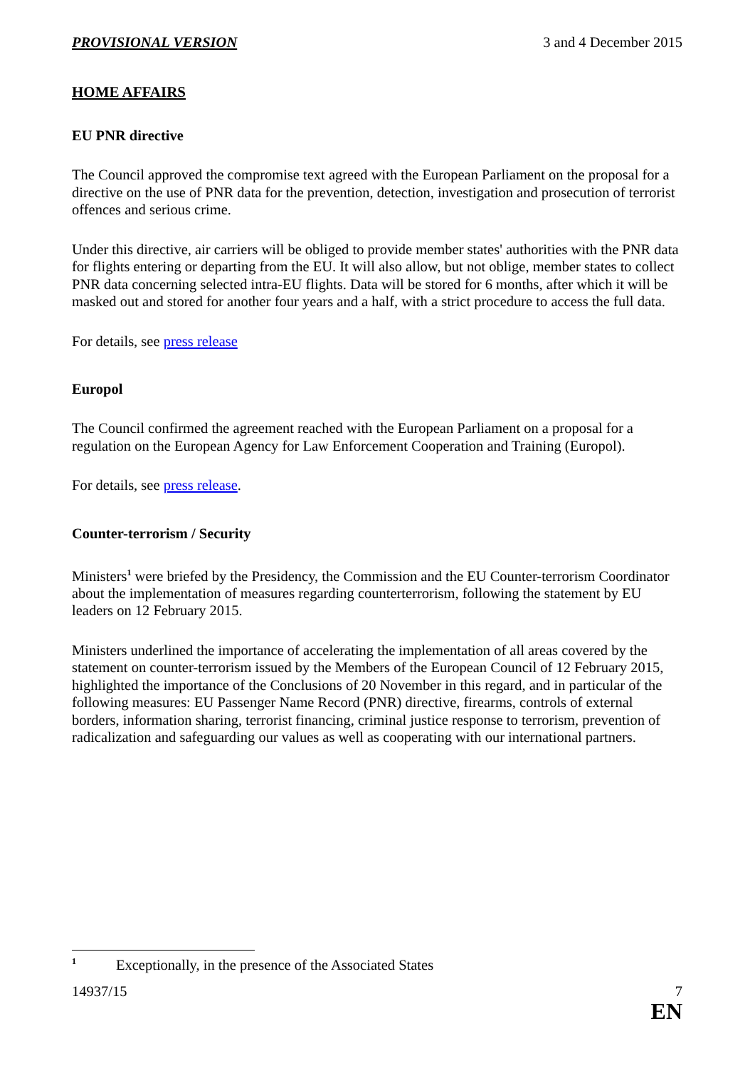PROVISIONAL VERSION 3 and 4 December 2015
HOME AFFAIRS
EU PNR directive
The Council approved the compromise text agreed with the European Parliament on the proposal for a directive on the use of PNR data for the prevention, detection, investigation and prosecution of terrorist offences and serious crime.
Under this directive, air carriers will be obliged to provide member states' authorities with the PNR data for flights entering or departing from the EU. It will also allow, but not oblige, member states to collect PNR data concerning selected intra-EU flights. Data will be stored for 6 months, after which it will be masked out and stored for another four years and a half, with a strict procedure to access the full data.
For details, see press release
Europol
The Council confirmed the agreement reached with the European Parliament on a proposal for a regulation on the European Agency for Law Enforcement Cooperation and Training (Europol).
For details, see press release.
Counter-terrorism / Security
Ministers<sup>1</sup> were briefed by the Presidency, the Commission and the EU Counter-terrorism Coordinator about the implementation of measures regarding counterterrorism, following the statement by EU leaders on 12 February 2015.
Ministers underlined the importance of accelerating the implementation of all areas covered by the statement on counter-terrorism issued by the Members of the European Council of 12 February 2015, highlighted the importance of the Conclusions of 20 November in this regard, and in particular of the following measures: EU Passenger Name Record (PNR) directive, firearms, controls of external borders, information sharing, terrorist financing, criminal justice response to terrorism, prevention of radicalization and safeguarding our values as well as cooperating with our international partners.
<sup>1</sup> Exceptionally, in the presence of the Associated States
14937/15 7
EN